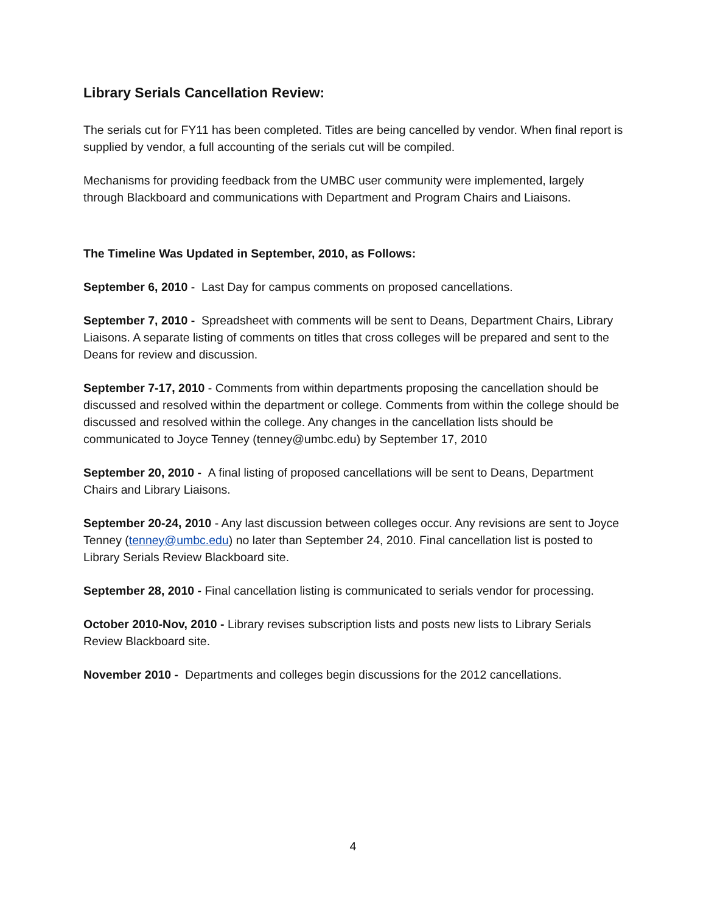Library Serials Cancellation Review:
The serials cut for FY11 has been completed. Titles are being cancelled by vendor. When final report is supplied by vendor, a full accounting of the serials cut will be compiled.
Mechanisms for providing feedback from the UMBC user community were implemented, largely through Blackboard and communications with Department and Program Chairs and Liaisons.
The Timeline Was Updated in September, 2010, as Follows:
September 6, 2010 - Last Day for campus comments on proposed cancellations.
September 7, 2010 - Spreadsheet with comments will be sent to Deans, Department Chairs, Library Liaisons. A separate listing of comments on titles that cross colleges will be prepared and sent to the Deans for review and discussion.
September 7-17, 2010 - Comments from within departments proposing the cancellation should be discussed and resolved within the department or college. Comments from within the college should be discussed and resolved within the college. Any changes in the cancellation lists should be communicated to Joyce Tenney (tenney@umbc.edu) by September 17, 2010
September 20, 2010 - A final listing of proposed cancellations will be sent to Deans, Department Chairs and Library Liaisons.
September 20-24, 2010 - Any last discussion between colleges occur. Any revisions are sent to Joyce Tenney (tenney@umbc.edu) no later than September 24, 2010. Final cancellation list is posted to Library Serials Review Blackboard site.
September 28, 2010 - Final cancellation listing is communicated to serials vendor for processing.
October 2010-Nov, 2010 - Library revises subscription lists and posts new lists to Library Serials Review Blackboard site.
November 2010 - Departments and colleges begin discussions for the 2012 cancellations.
4